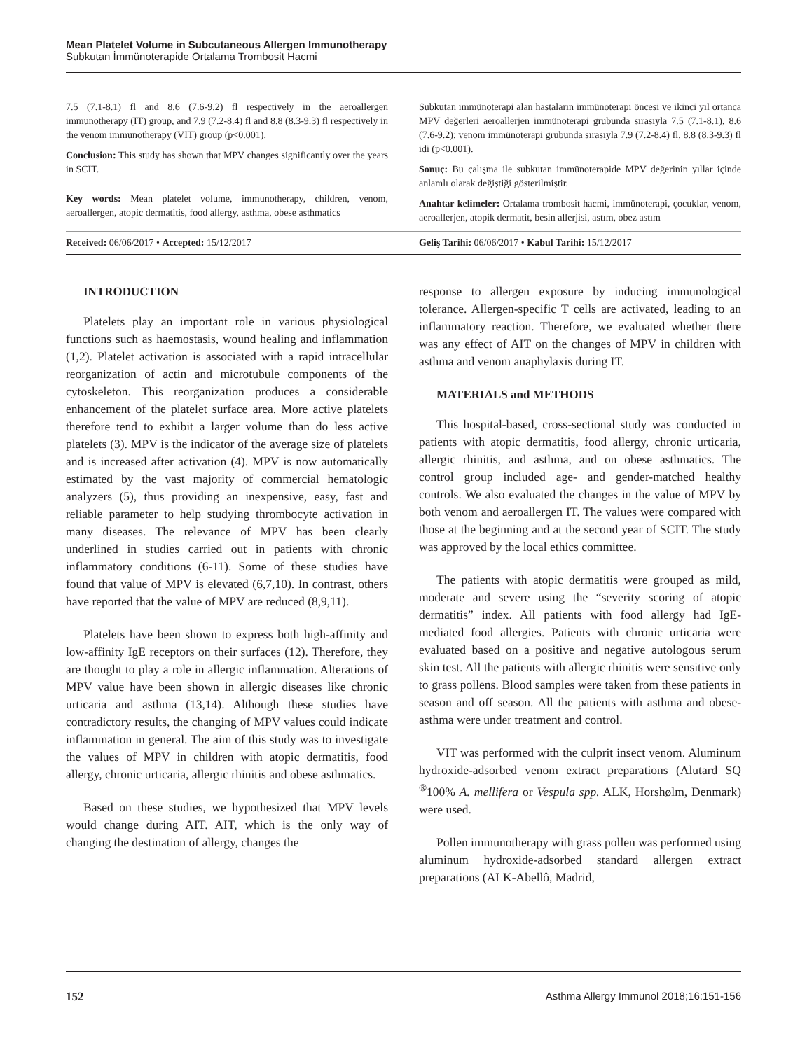Mean Platelet Volume in Subcutaneous Allergen Immunotherapy
Subkutan İmmünoterapide Ortalama Trombosit Hacmi
7.5 (7.1-8.1) fl and 8.6 (7.6-9.2) fl respectively in the aeroallergen immunotherapy (IT) group, and 7.9 (7.2-8.4) fl and 8.8 (8.3-9.3) fl respectively in the venom immunotherapy (VIT) group (p<0.001).
Conclusion: This study has shown that MPV changes significantly over the years in SCIT.
Key words: Mean platelet volume, immunotherapy, children, venom, aeroallergen, atopic dermatitis, food allergy, asthma, obese asthmatics
Subkutan immünoterapi alan hastaların immünoterapi öncesi ve ikinci yıl ortanca MPV değerleri aeroallerjen immünoterapi grubunda sırasıyla 7.5 (7.1-8.1), 8.6 (7.6-9.2); venom immünoterapi grubunda sırasıyla 7.9 (7.2-8.4) fl, 8.8 (8.3-9.3) fl idi (p<0.001).
Sonuç: Bu çalışma ile subkutan immünoterapide MPV değerinin yıllar içinde anlamlı olarak değiştiği gösterilmiştir.
Anahtar kelimeler: Ortalama trombosit hacmi, immünoterapi, çocuklar, venom, aeroallerjen, atopik dermatit, besin allerjisi, astım, obez astım
Received: 06/06/2017 • Accepted: 15/12/2017
Geliş Tarihi: 06/06/2017 • Kabul Tarihi: 15/12/2017
INTRODUCTION
Platelets play an important role in various physiological functions such as haemostasis, wound healing and inflammation (1,2). Platelet activation is associated with a rapid intracellular reorganization of actin and microtubule components of the cytoskeleton. This reorganization produces a considerable enhancement of the platelet surface area. More active platelets therefore tend to exhibit a larger volume than do less active platelets (3). MPV is the indicator of the average size of platelets and is increased after activation (4). MPV is now automatically estimated by the vast majority of commercial hematologic analyzers (5), thus providing an inexpensive, easy, fast and reliable parameter to help studying thrombocyte activation in many diseases. The relevance of MPV has been clearly underlined in studies carried out in patients with chronic inflammatory conditions (6-11). Some of these studies have found that value of MPV is elevated (6,7,10). In contrast, others have reported that the value of MPV are reduced (8,9,11).
Platelets have been shown to express both high-affinity and low-affinity IgE receptors on their surfaces (12). Therefore, they are thought to play a role in allergic inflammation. Alterations of MPV value have been shown in allergic diseases like chronic urticaria and asthma (13,14). Although these studies have contradictory results, the changing of MPV values could indicate inflammation in general. The aim of this study was to investigate the values of MPV in children with atopic dermatitis, food allergy, chronic urticaria, allergic rhinitis and obese asthmatics.
Based on these studies, we hypothesized that MPV levels would change during AIT. AIT, which is the only way of changing the destination of allergy, changes the
response to allergen exposure by inducing immunological tolerance. Allergen-specific T cells are activated, leading to an inflammatory reaction. Therefore, we evaluated whether there was any effect of AIT on the changes of MPV in children with asthma and venom anaphylaxis during IT.
MATERIALS and METHODS
This hospital-based, cross-sectional study was conducted in patients with atopic dermatitis, food allergy, chronic urticaria, allergic rhinitis, and asthma, and on obese asthmatics. The control group included age- and gender-matched healthy controls. We also evaluated the changes in the value of MPV by both venom and aeroallergen IT. The values were compared with those at the beginning and at the second year of SCIT. The study was approved by the local ethics committee.
The patients with atopic dermatitis were grouped as mild, moderate and severe using the “severity scoring of atopic dermatitis” index. All patients with food allergy had IgE-mediated food allergies. Patients with chronic urticaria were evaluated based on a positive and negative autologous serum skin test. All the patients with allergic rhinitis were sensitive only to grass pollens. Blood samples were taken from these patients in season and off season. All the patients with asthma and obese-asthma were under treatment and control.
VIT was performed with the culprit insect venom. Aluminum hydroxide-adsorbed venom extract preparations (Alutard SQ <sup>®</sup>100% A. mellifera or Vespula spp. ALK, Horshølm, Denmark) were used.
Pollen immunotherapy with grass pollen was performed using aluminum hydroxide-adsorbed standard allergen extract preparations (ALK-Abellô, Madrid,
152 Asthma Allergy Immunol 2018;16:151-156